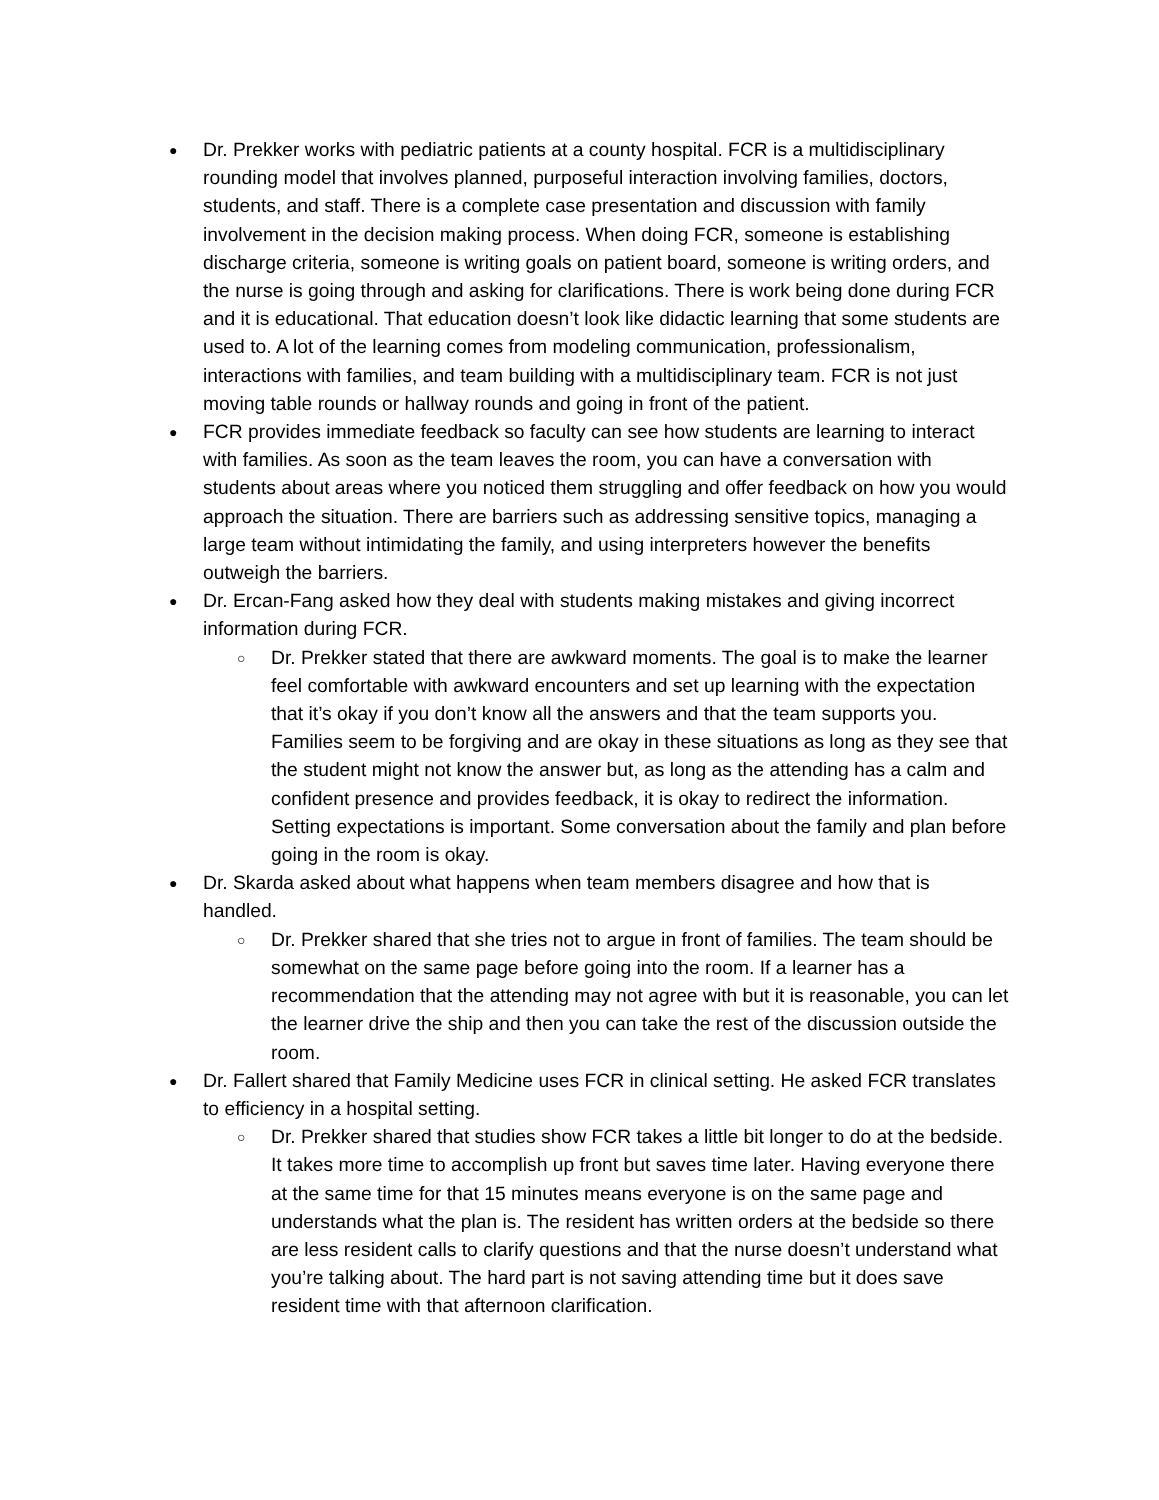● Dr. Prekker works with pediatric patients at a county hospital. FCR is a multidisciplinary rounding model that involves planned, purposeful interaction involving families, doctors, students, and staff. There is a complete case presentation and discussion with family involvement in the decision making process. When doing FCR, someone is establishing discharge criteria, someone is writing goals on patient board, someone is writing orders, and the nurse is going through and asking for clarifications. There is work being done during FCR and it is educational. That education doesn’t look like didactic learning that some students are used to. A lot of the learning comes from modeling communication, professionalism, interactions with families, and team building with a multidisciplinary team. FCR is not just moving table rounds or hallway rounds and going in front of the patient.
● FCR provides immediate feedback so faculty can see how students are learning to interact with families. As soon as the team leaves the room, you can have a conversation with students about areas where you noticed them struggling and offer feedback on how you would approach the situation. There are barriers such as addressing sensitive topics, managing a large team without intimidating the family, and using interpreters however the benefits outweigh the barriers.
● Dr. Ercan-Fang asked how they deal with students making mistakes and giving incorrect information during FCR.
○ Dr. Prekker stated that there are awkward moments. The goal is to make the learner feel comfortable with awkward encounters and set up learning with the expectation that it’s okay if you don’t know all the answers and that the team supports you. Families seem to be forgiving and are okay in these situations as long as they see that the student might not know the answer but, as long as the attending has a calm and confident presence and provides feedback, it is okay to redirect the information. Setting expectations is important. Some conversation about the family and plan before going in the room is okay.
● Dr. Skarda asked about what happens when team members disagree and how that is handled.
○ Dr. Prekker shared that she tries not to argue in front of families. The team should be somewhat on the same page before going into the room. If a learner has a recommendation that the attending may not agree with but it is reasonable, you can let the learner drive the ship and then you can take the rest of the discussion outside the room.
● Dr. Fallert shared that Family Medicine uses FCR in clinical setting. He asked FCR translates to efficiency in a hospital setting.
○ Dr. Prekker shared that studies show FCR takes a little bit longer to do at the bedside. It takes more time to accomplish up front but saves time later. Having everyone there at the same time for that 15 minutes means everyone is on the same page and understands what the plan is. The resident has written orders at the bedside so there are less resident calls to clarify questions and that the nurse doesn’t understand what you’re talking about. The hard part is not saving attending time but it does save resident time with that afternoon clarification.